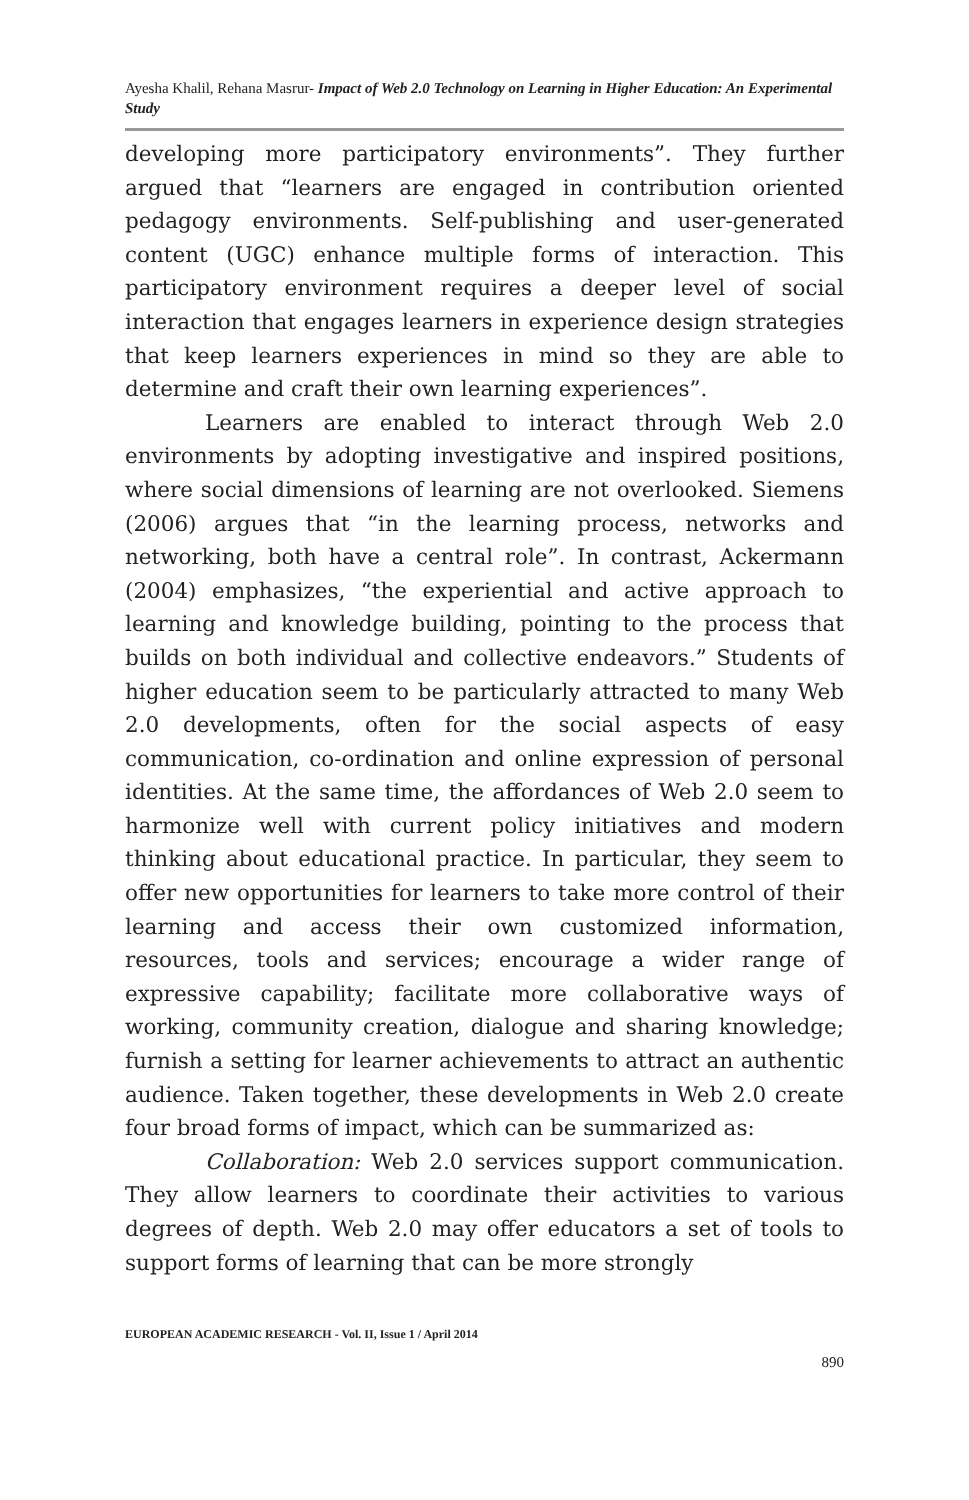Ayesha Khalil, Rehana Masrur- Impact of Web 2.0 Technology on Learning in Higher Education: An Experimental Study
developing more participatory environments”. They further argued that “learners are engaged in contribution oriented pedagogy environments. Self-publishing and user-generated content (UGC) enhance multiple forms of interaction. This participatory environment requires a deeper level of social interaction that engages learners in experience design strategies that keep learners experiences in mind so they are able to determine and craft their own learning experiences”.
Learners are enabled to interact through Web 2.0 environments by adopting investigative and inspired positions, where social dimensions of learning are not overlooked. Siemens (2006) argues that “in the learning process, networks and networking, both have a central role”. In contrast, Ackermann (2004) emphasizes, “the experiential and active approach to learning and knowledge building, pointing to the process that builds on both individual and collective endeavors.” Students of higher education seem to be particularly attracted to many Web 2.0 developments, often for the social aspects of easy communication, co-ordination and online expression of personal identities. At the same time, the affordances of Web 2.0 seem to harmonize well with current policy initiatives and modern thinking about educational practice. In particular, they seem to offer new opportunities for learners to take more control of their learning and access their own customized information, resources, tools and services; encourage a wider range of expressive capability; facilitate more collaborative ways of working, community creation, dialogue and sharing knowledge; furnish a setting for learner achievements to attract an authentic audience. Taken together, these developments in Web 2.0 create four broad forms of impact, which can be summarized as:
Collaboration: Web 2.0 services support communication. They allow learners to coordinate their activities to various degrees of depth. Web 2.0 may offer educators a set of tools to support forms of learning that can be more strongly
EUROPEAN ACADEMIC RESEARCH - Vol. II, Issue 1 / April 2014
890